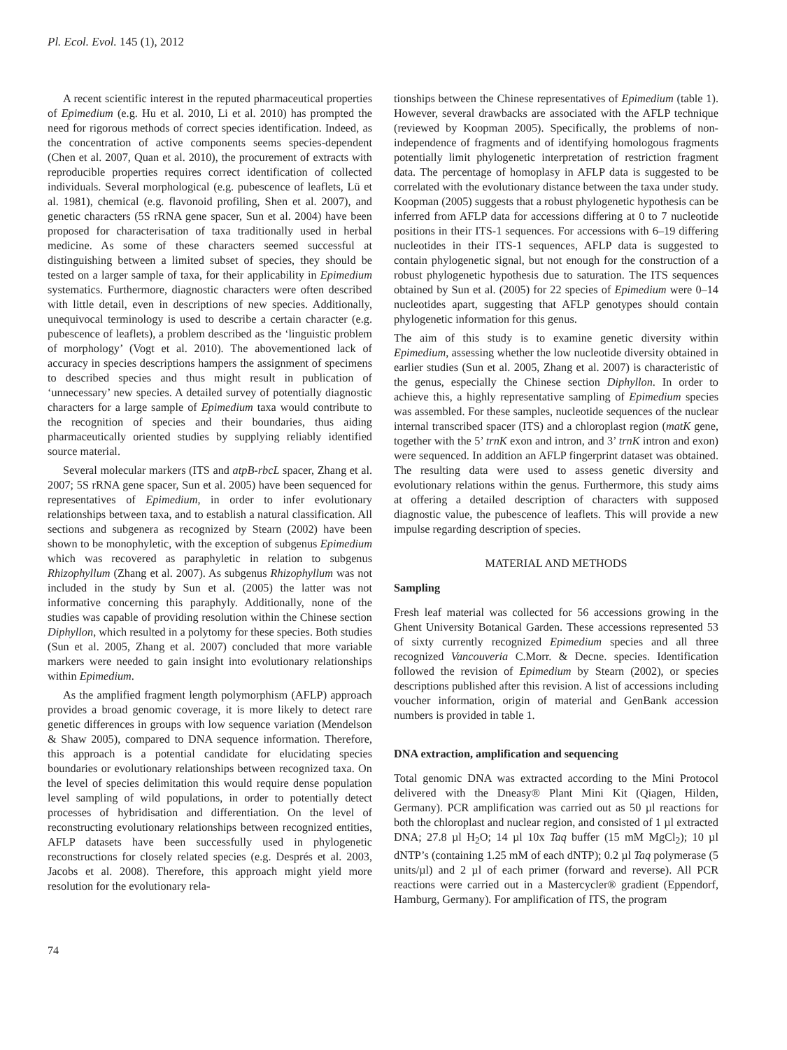Pl. Ecol. Evol. 145 (1), 2012
A recent scientific interest in the reputed pharmaceutical properties of Epimedium (e.g. Hu et al. 2010, Li et al. 2010) has prompted the need for rigorous methods of correct species identification. Indeed, as the concentration of active components seems species-dependent (Chen et al. 2007, Quan et al. 2010), the procurement of extracts with reproducible properties requires correct identification of collected individuals. Several morphological (e.g. pubescence of leaflets, Lü et al. 1981), chemical (e.g. flavonoid profiling, Shen et al. 2007), and genetic characters (5S rRNA gene spacer, Sun et al. 2004) have been proposed for characterisation of taxa traditionally used in herbal medicine. As some of these characters seemed successful at distinguishing between a limited subset of species, they should be tested on a larger sample of taxa, for their applicability in Epimedium systematics. Furthermore, diagnostic characters were often described with little detail, even in descriptions of new species. Additionally, unequivocal terminology is used to describe a certain character (e.g. pubescence of leaflets), a problem described as the ‘linguistic problem of morphology’ (Vogt et al. 2010). The abovementioned lack of accuracy in species descriptions hampers the assignment of specimens to described species and thus might result in publication of ‘unnecessary’ new species. A detailed survey of potentially diagnostic characters for a large sample of Epimedium taxa would contribute to the recognition of species and their boundaries, thus aiding pharmaceutically oriented studies by supplying reliably identified source material.
Several molecular markers (ITS and atpB-rbcL spacer, Zhang et al. 2007; 5S rRNA gene spacer, Sun et al. 2005) have been sequenced for representatives of Epimedium, in order to infer evolutionary relationships between taxa, and to establish a natural classification. All sections and subgenera as recognized by Stearn (2002) have been shown to be monophyletic, with the exception of subgenus Epimedium which was recovered as paraphyletic in relation to subgenus Rhizophyllum (Zhang et al. 2007). As subgenus Rhizophyllum was not included in the study by Sun et al. (2005) the latter was not informative concerning this paraphyly. Additionally, none of the studies was capable of providing resolution within the Chinese section Diphyllon, which resulted in a polytomy for these species. Both studies (Sun et al. 2005, Zhang et al. 2007) concluded that more variable markers were needed to gain insight into evolutionary relationships within Epimedium.
As the amplified fragment length polymorphism (AFLP) approach provides a broad genomic coverage, it is more likely to detect rare genetic differences in groups with low sequence variation (Mendelson & Shaw 2005), compared to DNA sequence information. Therefore, this approach is a potential candidate for elucidating species boundaries or evolutionary relationships between recognized taxa. On the level of species delimitation this would require dense population level sampling of wild populations, in order to potentially detect processes of hybridisation and differentiation. On the level of reconstructing evolutionary relationships between recognized entities, AFLP datasets have been successfully used in phylogenetic reconstructions for closely related species (e.g. Després et al. 2003, Jacobs et al. 2008). Therefore, this approach might yield more resolution for the evolutionary rela-
tionships between the Chinese representatives of Epimedium (table 1). However, several drawbacks are associated with the AFLP technique (reviewed by Koopman 2005). Specifically, the problems of non-independence of fragments and of identifying homologous fragments potentially limit phylogenetic interpretation of restriction fragment data. The percentage of homoplasy in AFLP data is suggested to be correlated with the evolutionary distance between the taxa under study. Koopman (2005) suggests that a robust phylogenetic hypothesis can be inferred from AFLP data for accessions differing at 0 to 7 nucleotide positions in their ITS-1 sequences. For accessions with 6–19 differing nucleotides in their ITS-1 sequences, AFLP data is suggested to contain phylogenetic signal, but not enough for the construction of a robust phylogenetic hypothesis due to saturation. The ITS sequences obtained by Sun et al. (2005) for 22 species of Epimedium were 0–14 nucleotides apart, suggesting that AFLP genotypes should contain phylogenetic information for this genus.
The aim of this study is to examine genetic diversity within Epimedium, assessing whether the low nucleotide diversity obtained in earlier studies (Sun et al. 2005, Zhang et al. 2007) is characteristic of the genus, especially the Chinese section Diphyllon. In order to achieve this, a highly representative sampling of Epimedium species was assembled. For these samples, nucleotide sequences of the nuclear internal transcribed spacer (ITS) and a chloroplast region (matK gene, together with the 5’ trnK exon and intron, and 3’ trnK intron and exon) were sequenced. In addition an AFLP fingerprint dataset was obtained. The resulting data were used to assess genetic diversity and evolutionary relations within the genus. Furthermore, this study aims at offering a detailed description of characters with supposed diagnostic value, the pubescence of leaflets. This will provide a new impulse regarding description of species.
MATERIAL AND METHODS
Sampling
Fresh leaf material was collected for 56 accessions growing in the Ghent University Botanical Garden. These accessions represented 53 of sixty currently recognized Epimedium species and all three recognized Vancouveria C.Morr. & Decne. species. Identification followed the revision of Epimedium by Stearn (2002), or species descriptions published after this revision. A list of accessions including voucher information, origin of material and GenBank accession numbers is provided in table 1.
DNA extraction, amplification and sequencing
Total genomic DNA was extracted according to the Mini Protocol delivered with the Dneasy® Plant Mini Kit (Qiagen, Hilden, Germany). PCR amplification was carried out as 50 µl reactions for both the chloroplast and nuclear region, and consisted of 1 µl extracted DNA; 27.8 µl H<sub>2</sub>O; 14 µl 10x Taq buffer (15 mM MgCl<sub>2</sub>); 10 µl dNTP’s (containing 1.25 mM of each dNTP); 0.2 µl Taq polymerase (5 units/µl) and 2 µl of each primer (forward and reverse). All PCR reactions were carried out in a Mastercycler® gradient (Eppendorf, Hamburg, Germany). For amplification of ITS, the program
74